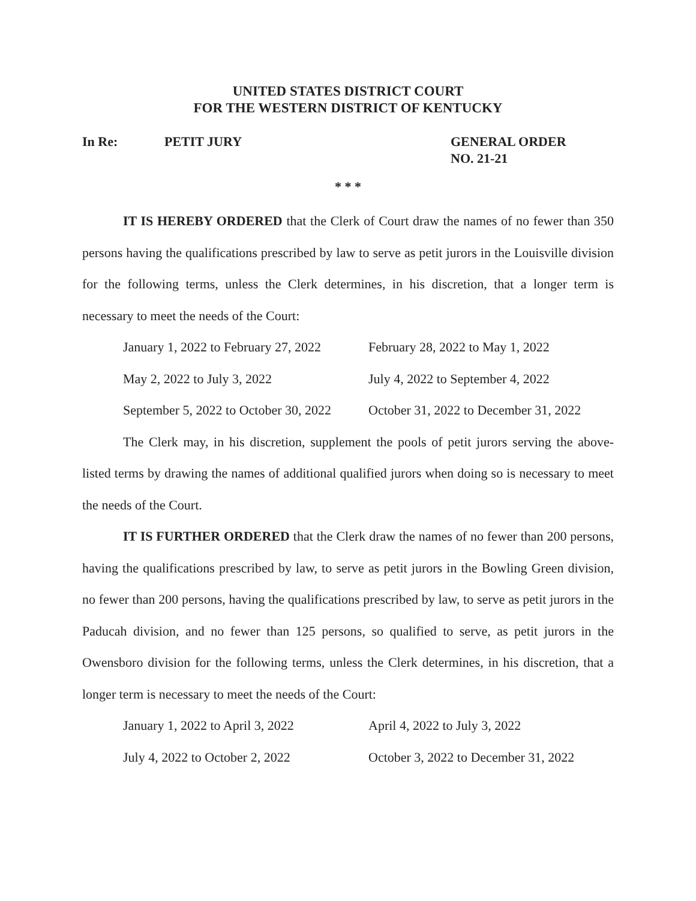UNITED STATES DISTRICT COURT
FOR THE WESTERN DISTRICT OF KENTUCKY
In Re: PETIT JURY GENERAL ORDER
NO. 21-21
* * *
IT IS HEREBY ORDERED that the Clerk of Court draw the names of no fewer than 350 persons having the qualifications prescribed by law to serve as petit jurors in the Louisville division for the following terms, unless the Clerk determines, in his discretion, that a longer term is necessary to meet the needs of the Court:
| January 1, 2022 to February 27, 2022 | February 28, 2022 to May 1, 2022 |
| May 2, 2022 to July 3, 2022 | July 4, 2022 to September 4, 2022 |
| September 5, 2022 to October 30, 2022 | October 31, 2022 to December 31, 2022 |
The Clerk may, in his discretion, supplement the pools of petit jurors serving the above-listed terms by drawing the names of additional qualified jurors when doing so is necessary to meet the needs of the Court.
IT IS FURTHER ORDERED that the Clerk draw the names of no fewer than 200 persons, having the qualifications prescribed by law, to serve as petit jurors in the Bowling Green division, no fewer than 200 persons, having the qualifications prescribed by law, to serve as petit jurors in the Paducah division, and no fewer than 125 persons, so qualified to serve, as petit jurors in the Owensboro division for the following terms, unless the Clerk determines, in his discretion, that a longer term is necessary to meet the needs of the Court:
| January 1, 2022 to April 3, 2022 | April 4, 2022 to July 3, 2022 |
| July 4, 2022 to October 2, 2022 | October 3, 2022 to December 31, 2022 |